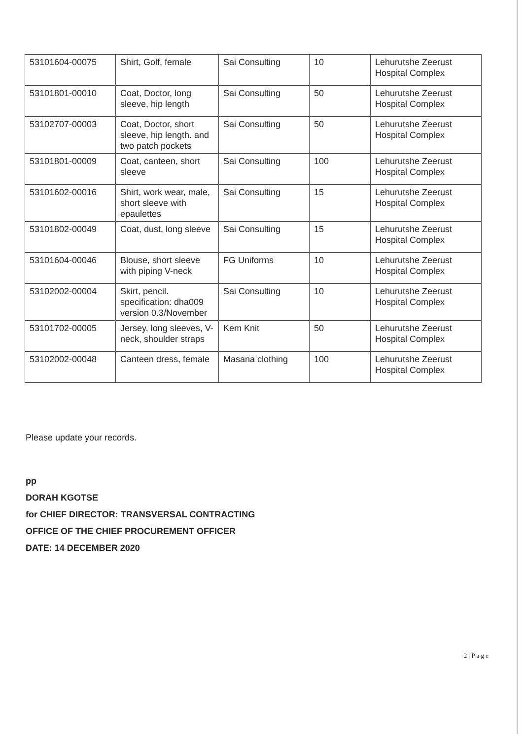| 53101604-00075 | Shirt, Golf, female | Sai Consulting | 10 | Lehurutshe Zeerust Hospital Complex |
| 53101801-00010 | Coat, Doctor, long sleeve, hip length | Sai Consulting | 50 | Lehurutshe Zeerust Hospital Complex |
| 53102707-00003 | Coat, Doctor, short sleeve, hip length. and two patch pockets | Sai Consulting | 50 | Lehurutshe Zeerust Hospital Complex |
| 53101801-00009 | Coat, canteen, short sleeve | Sai Consulting | 100 | Lehurutshe Zeerust Hospital Complex |
| 53101602-00016 | Shirt, work wear, male, short sleeve with epaulettes | Sai Consulting | 15 | Lehurutshe Zeerust Hospital Complex |
| 53101802-00049 | Coat, dust, long sleeve | Sai Consulting | 15 | Lehurutshe Zeerust Hospital Complex |
| 53101604-00046 | Blouse, short sleeve with piping V-neck | FG Uniforms | 10 | Lehurutshe Zeerust Hospital Complex |
| 53102002-00004 | Skirt, pencil. specification: dha009 version 0.3/November | Sai Consulting | 10 | Lehurutshe Zeerust Hospital Complex |
| 53101702-00005 | Jersey, long sleeves, V-neck, shoulder straps | Kem Knit | 50 | Lehurutshe Zeerust Hospital Complex |
| 53102002-00048 | Canteen dress, female | Masana clothing | 100 | Lehurutshe Zeerust Hospital Complex |
Please update your records.
pp
DORAH KGOTSE
for CHIEF DIRECTOR: TRANSVERSAL CONTRACTING
OFFICE OF THE CHIEF PROCUREMENT OFFICER
DATE: 14 DECEMBER 2020
2 | P a g e